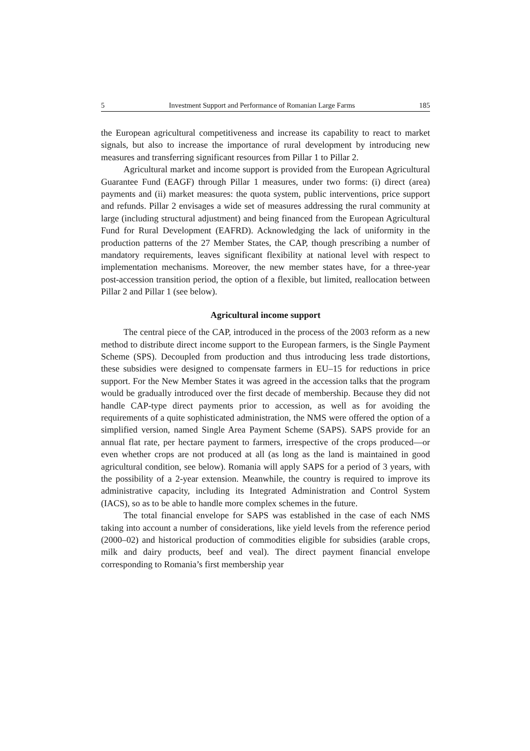5 Investment Support and Performance of Romanian Large Farms 185
the European agricultural competitiveness and increase its capability to react to market signals, but also to increase the importance of rural development by introducing new measures and transferring significant resources from Pillar 1 to Pillar 2.
Agricultural market and income support is provided from the European Agricultural Guarantee Fund (EAGF) through Pillar 1 measures, under two forms: (i) direct (area) payments and (ii) market measures: the quota system, public interventions, price support and refunds. Pillar 2 envisages a wide set of measures addressing the rural community at large (including structural adjustment) and being financed from the European Agricultural Fund for Rural Development (EAFRD). Acknowledging the lack of uniformity in the production patterns of the 27 Member States, the CAP, though prescribing a number of mandatory requirements, leaves significant flexibility at national level with respect to implementation mechanisms. Moreover, the new member states have, for a three-year post-accession transition period, the option of a flexible, but limited, reallocation between Pillar 2 and Pillar 1 (see below).
Agricultural income support
The central piece of the CAP, introduced in the process of the 2003 reform as a new method to distribute direct income support to the European farmers, is the Single Payment Scheme (SPS). Decoupled from production and thus introducing less trade distortions, these subsidies were designed to compensate farmers in EU–15 for reductions in price support. For the New Member States it was agreed in the accession talks that the program would be gradually introduced over the first decade of membership. Because they did not handle CAP-type direct payments prior to accession, as well as for avoiding the requirements of a quite sophisticated administration, the NMS were offered the option of a simplified version, named Single Area Payment Scheme (SAPS). SAPS provide for an annual flat rate, per hectare payment to farmers, irrespective of the crops produced—or even whether crops are not produced at all (as long as the land is maintained in good agricultural condition, see below). Romania will apply SAPS for a period of 3 years, with the possibility of a 2-year extension. Meanwhile, the country is required to improve its administrative capacity, including its Integrated Administration and Control System (IACS), so as to be able to handle more complex schemes in the future.
The total financial envelope for SAPS was established in the case of each NMS taking into account a number of considerations, like yield levels from the reference period (2000–02) and historical production of commodities eligible for subsidies (arable crops, milk and dairy products, beef and veal). The direct payment financial envelope corresponding to Romania’s first membership year